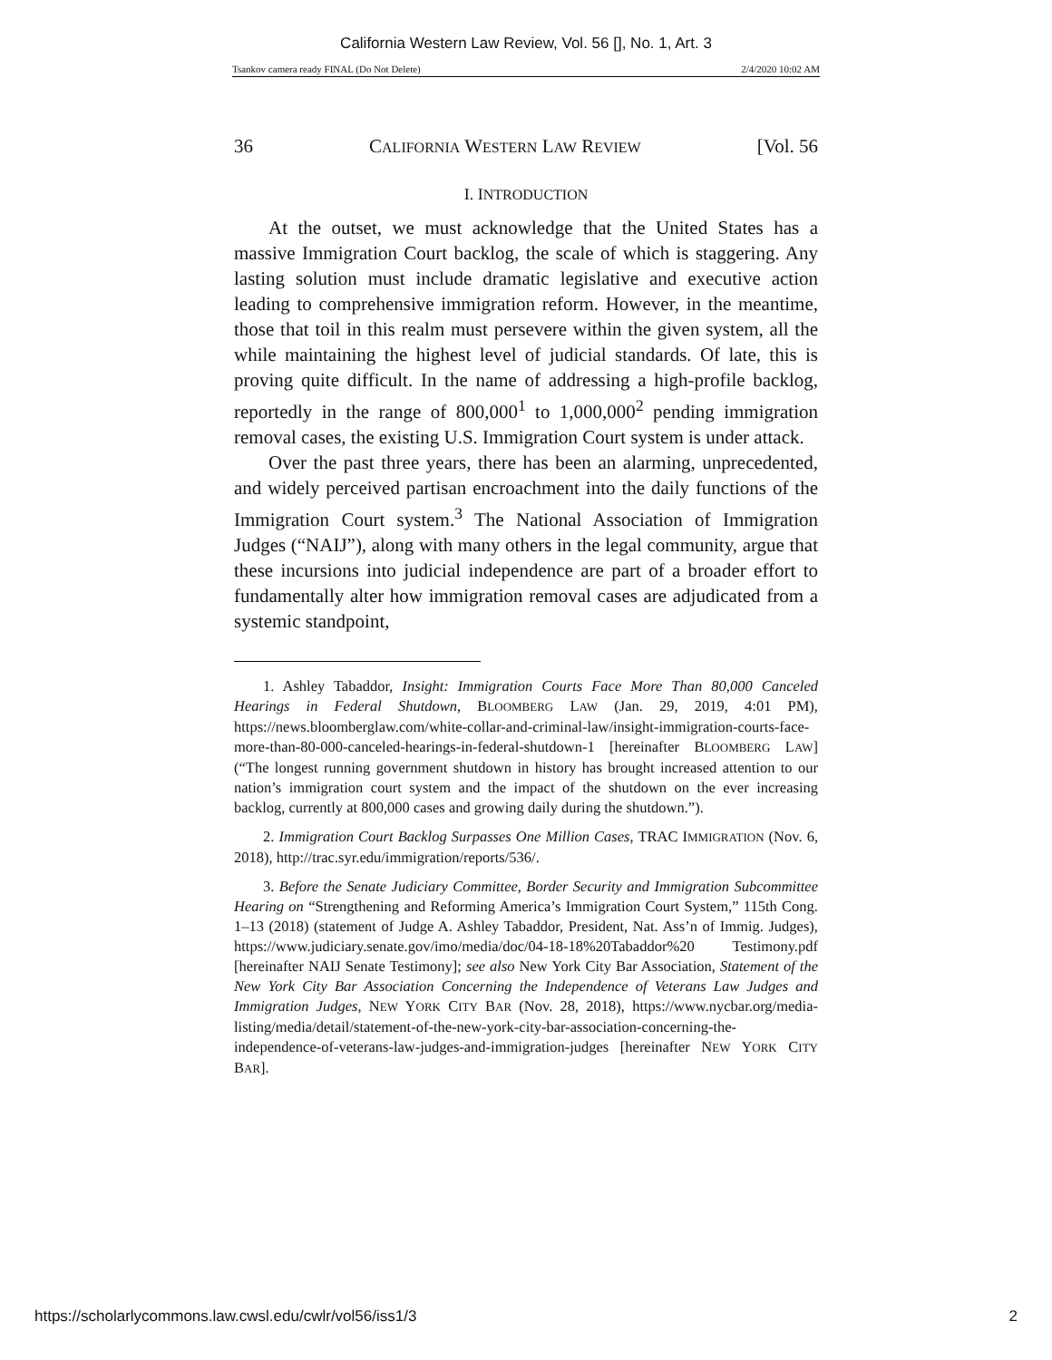California Western Law Review, Vol. 56 [], No. 1, Art. 3
Tsankov camera ready FINAL (Do Not Delete) 2/4/2020 10:02 AM
36 CALIFORNIA WESTERN LAW REVIEW [Vol. 56
I. INTRODUCTION
At the outset, we must acknowledge that the United States has a massive Immigration Court backlog, the scale of which is staggering. Any lasting solution must include dramatic legislative and executive action leading to comprehensive immigration reform. However, in the meantime, those that toil in this realm must persevere within the given system, all the while maintaining the highest level of judicial standards. Of late, this is proving quite difficult. In the name of addressing a high-profile backlog, reportedly in the range of 800,000<sup>1</sup> to 1,000,000<sup>2</sup> pending immigration removal cases, the existing U.S. Immigration Court system is under attack.
Over the past three years, there has been an alarming, unprecedented, and widely perceived partisan encroachment into the daily functions of the Immigration Court system.<sup>3</sup> The National Association of Immigration Judges (“NAIJ”), along with many others in the legal community, argue that these incursions into judicial independence are part of a broader effort to fundamentally alter how immigration removal cases are adjudicated from a systemic standpoint,
1. Ashley Tabaddor, Insight: Immigration Courts Face More Than 80,000 Canceled Hearings in Federal Shutdown, BLOOMBERG LAW (Jan. 29, 2019, 4:01 PM), https://news.bloomberglaw.com/white-collar-and-criminal-law/insight-immigration-courts-face-more-than-80-000-canceled-hearings-in-federal-shutdown-1 [hereinafter BLOOMBERG LAW] (“The longest running government shutdown in history has brought increased attention to our nation’s immigration court system and the impact of the shutdown on the ever increasing backlog, currently at 800,000 cases and growing daily during the shutdown.”).
2. Immigration Court Backlog Surpasses One Million Cases, TRAC IMMIGRATION (Nov. 6, 2018), http://trac.syr.edu/immigration/reports/536/.
3. Before the Senate Judiciary Committee, Border Security and Immigration Subcommittee Hearing on “Strengthening and Reforming America’s Immigration Court System,” 115th Cong. 1–13 (2018) (statement of Judge A. Ashley Tabaddor, President, Nat. Ass’n of Immig. Judges), https://www.judiciary.senate.gov/imo/media/doc/04-18-18%20Tabaddor%20 Testimony.pdf [hereinafter NAIJ Senate Testimony]; see also New York City Bar Association, Statement of the New York City Bar Association Concerning the Independence of Veterans Law Judges and Immigration Judges, NEW YORK CITY BAR (Nov. 28, 2018), https://www.nycbar.org/media-listing/media/detail/statement-of-the-new-york-city-bar-association-concerning-the-independence-of-veterans-law-judges-and-immigration-judges [hereinafter NEW YORK CITY BAR].
https://scholarlycommons.law.cwsl.edu/cwlr/vol56/iss1/3 2